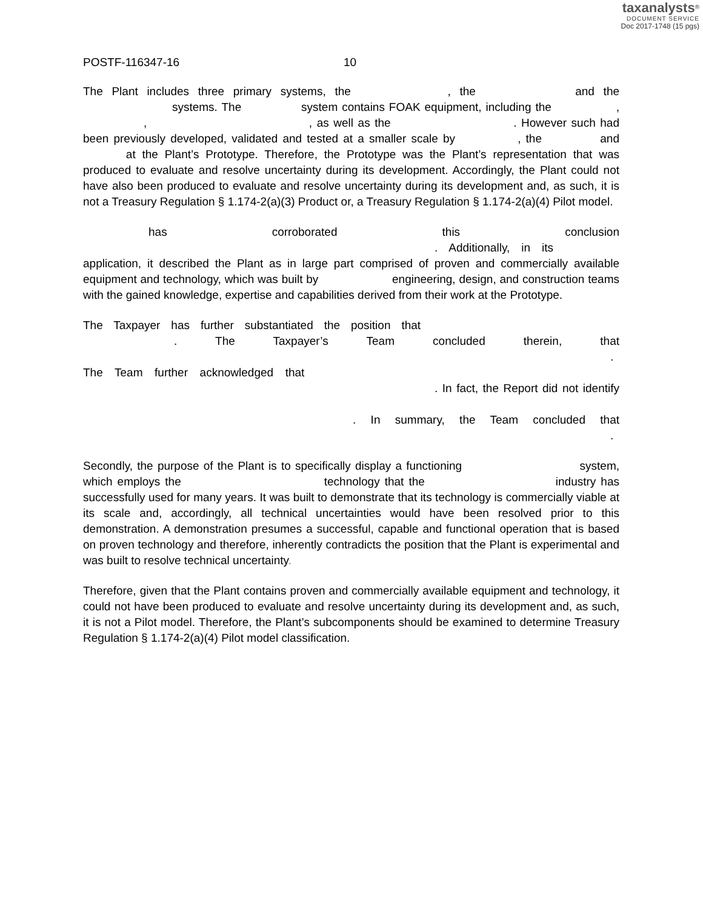taxanalysts<sup>®</sup>
DOCUMENT SERVICE
Doc 2017-1748 (15 pgs)
POSTF-116347-16 10
The Plant includes three primary systems, the , the and the systems. The system contains FOAK equipment, including the , , , as well as the . However such had been previously developed, validated and tested at a smaller scale by , the and at the Plant’s Prototype. Therefore, the Prototype was the Plant’s representation that was produced to evaluate and resolve uncertainty during its development. Accordingly, the Plant could not have also been produced to evaluate and resolve uncertainty during its development and, as such, it is not a Treasury Regulation § 1.174-2(a)(3) Product or, a Treasury Regulation § 1.174-2(a)(4) Pilot model.
has corroborated this conclusion . Additionally, in its application, it described the Plant as in large part comprised of proven and commercially available equipment and technology, which was built by engineering, design, and construction teams with the gained knowledge, expertise and capabilities derived from their work at the Prototype.
The Taxpayer has further substantiated the position that . The Taxpayer’s Team concluded therein, that . The Team further acknowledged that . In fact, the Report did not identify . In summary, the Team concluded that .
Secondly, the purpose of the Plant is to specifically display a functioning system, which employs the technology that the industry has successfully used for many years. It was built to demonstrate that its technology is commercially viable at its scale and, accordingly, all technical uncertainties would have been resolved prior to this demonstration. A demonstration presumes a successful, capable and functional operation that is based on proven technology and therefore, inherently contradicts the position that the Plant is experimental and was built to resolve technical uncertainty.
Therefore, given that the Plant contains proven and commercially available equipment and technology, it could not have been produced to evaluate and resolve uncertainty during its development and, as such, it is not a Pilot model. Therefore, the Plant’s subcomponents should be examined to determine Treasury Regulation § 1.174-2(a)(4) Pilot model classification.